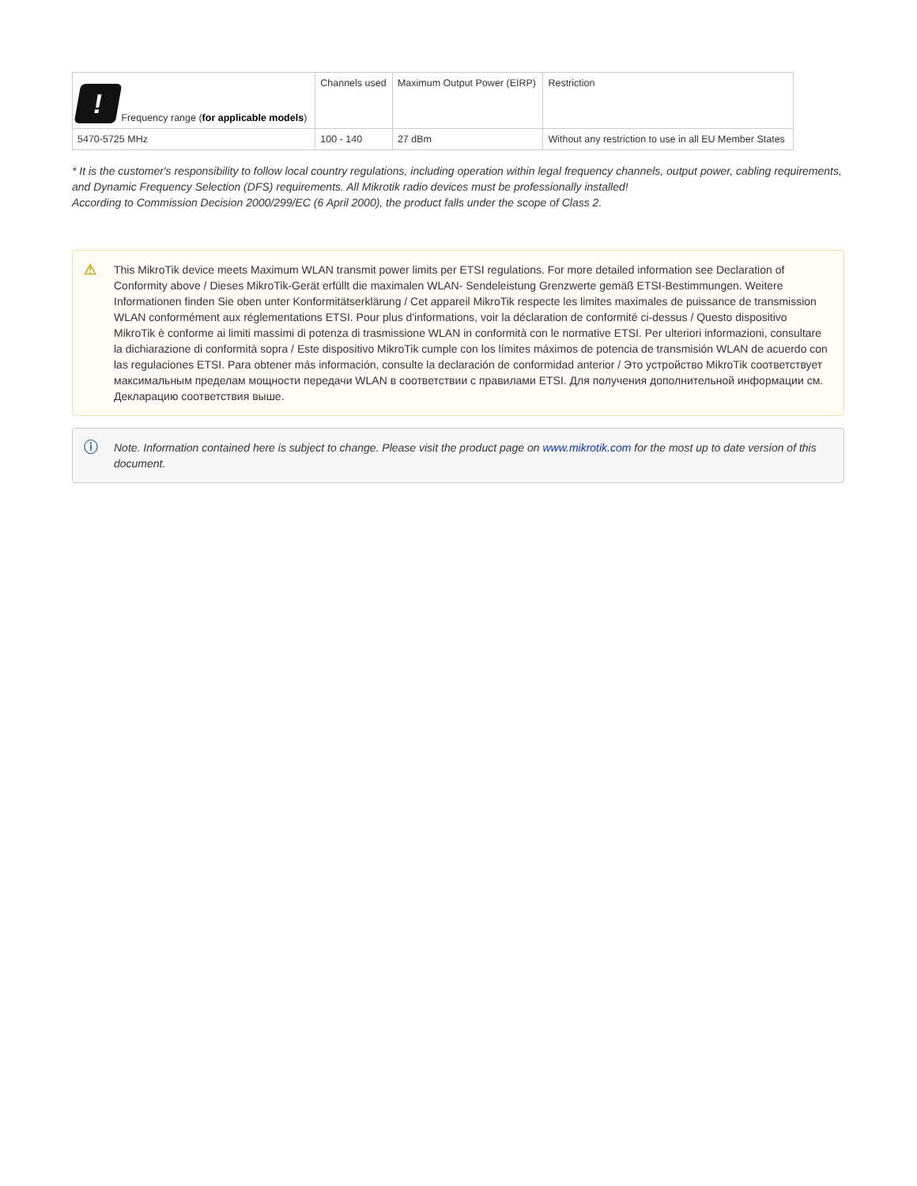| ! Frequency range ( for applicable models ) | Channels used | Maximum Output Power (EIRP) | Restriction |
| --- | --- | --- | --- |
| 5470-5725 MHz | 100 - 140 | 27 dBm | Without any restriction to use in all EU Member States |
* It is the customer's responsibility to follow local country regulations, including operation within legal frequency channels, output power, cabling requirements, and Dynamic Frequency Selection (DFS) requirements. All Mikrotik radio devices must be professionally installed!
According to Commission Decision 2000/299/EC (6 April 2000), the product falls under the scope of Class 2.
⚠ This MikroTik device meets Maximum WLAN transmit power limits per ETSI regulations. For more detailed information see Declaration of Conformity above / Dieses MikroTik-Gerät erfüllt die maximalen WLAN- Sendeleistung Grenzwerte gemäß ETSI-Bestimmungen. Weitere Informationen finden Sie oben unter Konformitätserklärung / Cet appareil MikroTik respecte les limites maximales de puissance de transmission WLAN conformément aux réglementations ETSI. Pour plus d'informations, voir la déclaration de conformité ci-dessus / Questo dispositivo MikroTik è conforme ai limiti massimi di potenza di trasmissione WLAN in conformità con le normative ETSI. Per ulteriori informazioni, consultare la dichiarazione di conformità sopra / Este dispositivo MikroTik cumple con los límites máximos de potencia de transmisión WLAN de acuerdo con las regulaciones ETSI. Para obtener más información, consulte la declaración de conformidad anterior / Это устройство MikroTik соответствует максимальным пределам мощности передачи WLAN в соответствии с правилами ETSI. Для получения дополнительной информации см. Декларацию соответствия выше.
ⓘ Note. Information contained here is subject to change. Please visit the product page on www.mikrotik.com for the most up to date version of this document.